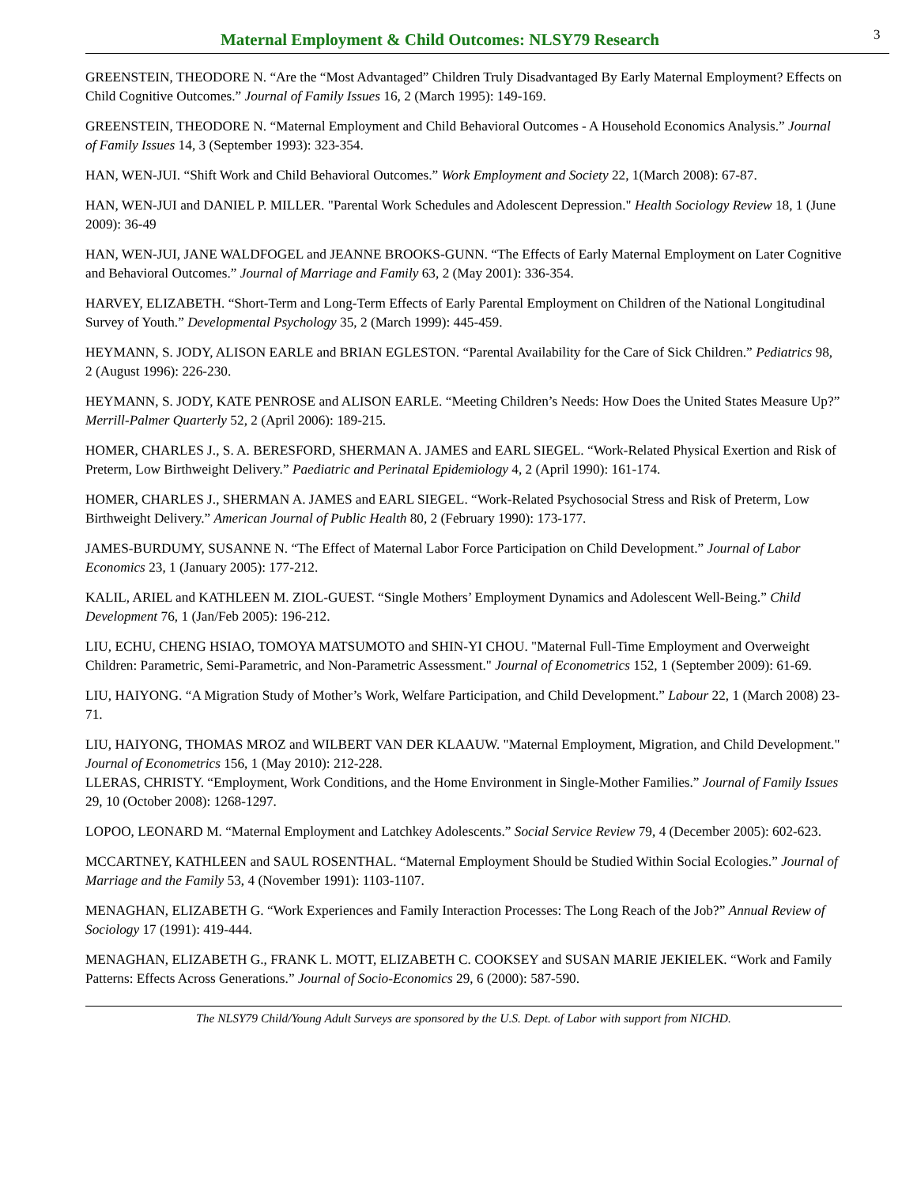Maternal Employment & Child Outcomes: NLSY79 Research
3
GREENSTEIN, THEODORE N. “Are the “Most Advantaged” Children Truly Disadvantaged By Early Maternal Employment? Effects on Child Cognitive Outcomes.” Journal of Family Issues 16, 2 (March 1995): 149-169.
GREENSTEIN, THEODORE N. “Maternal Employment and Child Behavioral Outcomes - A Household Economics Analysis.” Journal of Family Issues 14, 3 (September 1993): 323-354.
HAN, WEN-JUI. “Shift Work and Child Behavioral Outcomes.” Work Employment and Society 22, 1(March 2008): 67-87.
HAN, WEN-JUI and DANIEL P. MILLER. "Parental Work Schedules and Adolescent Depression." Health Sociology Review 18, 1 (June 2009): 36-49
HAN, WEN-JUI, JANE WALDFOGEL and JEANNE BROOKS-GUNN. “The Effects of Early Maternal Employment on Later Cognitive and Behavioral Outcomes.” Journal of Marriage and Family 63, 2 (May 2001): 336-354.
HARVEY, ELIZABETH. “Short-Term and Long-Term Effects of Early Parental Employment on Children of the National Longitudinal Survey of Youth.” Developmental Psychology 35, 2 (March 1999): 445-459.
HEYMANN, S. JODY, ALISON EARLE and BRIAN EGLESTON. “Parental Availability for the Care of Sick Children.” Pediatrics 98, 2 (August 1996): 226-230.
HEYMANN, S. JODY, KATE PENROSE and ALISON EARLE. “Meeting Children’s Needs: How Does the United States Measure Up?” Merrill-Palmer Quarterly 52, 2 (April 2006): 189-215.
HOMER, CHARLES J., S. A. BERESFORD, SHERMAN A. JAMES and EARL SIEGEL. “Work-Related Physical Exertion and Risk of Preterm, Low Birthweight Delivery.” Paediatric and Perinatal Epidemiology 4, 2 (April 1990): 161-174.
HOMER, CHARLES J., SHERMAN A. JAMES and EARL SIEGEL. “Work-Related Psychosocial Stress and Risk of Preterm, Low Birthweight Delivery.” American Journal of Public Health 80, 2 (February 1990): 173-177.
JAMES-BURDUMY, SUSANNE N. “The Effect of Maternal Labor Force Participation on Child Development.” Journal of Labor Economics 23, 1 (January 2005): 177-212.
KALIL, ARIEL and KATHLEEN M. ZIOL-GUEST. “Single Mothers’ Employment Dynamics and Adolescent Well-Being.” Child Development 76, 1 (Jan/Feb 2005): 196-212.
LIU, ECHU, CHENG HSIAO, TOMOYA MATSUMOTO and SHIN-YI CHOU. "Maternal Full-Time Employment and Overweight Children: Parametric, Semi-Parametric, and Non-Parametric Assessment." Journal of Econometrics 152, 1 (September 2009): 61-69.
LIU, HAIYONG. “A Migration Study of Mother’s Work, Welfare Participation, and Child Development.” Labour 22, 1 (March 2008) 23-71.
LIU, HAIYONG, THOMAS MROZ and WILBERT VAN DER KLAAUW. "Maternal Employment, Migration, and Child Development." Journal of Econometrics 156, 1 (May 2010): 212-228.
LLERAS, CHRISTY. “Employment, Work Conditions, and the Home Environment in Single-Mother Families.” Journal of Family Issues 29, 10 (October 2008): 1268-1297.
LOPOO, LEONARD M. “Maternal Employment and Latchkey Adolescents.” Social Service Review 79, 4 (December 2005): 602-623.
MCCARTNEY, KATHLEEN and SAUL ROSENTHAL. “Maternal Employment Should be Studied Within Social Ecologies.” Journal of Marriage and the Family 53, 4 (November 1991): 1103-1107.
MENAGHAN, ELIZABETH G. “Work Experiences and Family Interaction Processes: The Long Reach of the Job?” Annual Review of Sociology 17 (1991): 419-444.
MENAGHAN, ELIZABETH G., FRANK L. MOTT, ELIZABETH C. COOKSEY and SUSAN MARIE JEKIELEK. “Work and Family Patterns: Effects Across Generations.” Journal of Socio-Economics 29, 6 (2000): 587-590.
The NLSY79 Child/Young Adult Surveys are sponsored by the U.S. Dept. of Labor with support from NICHD.